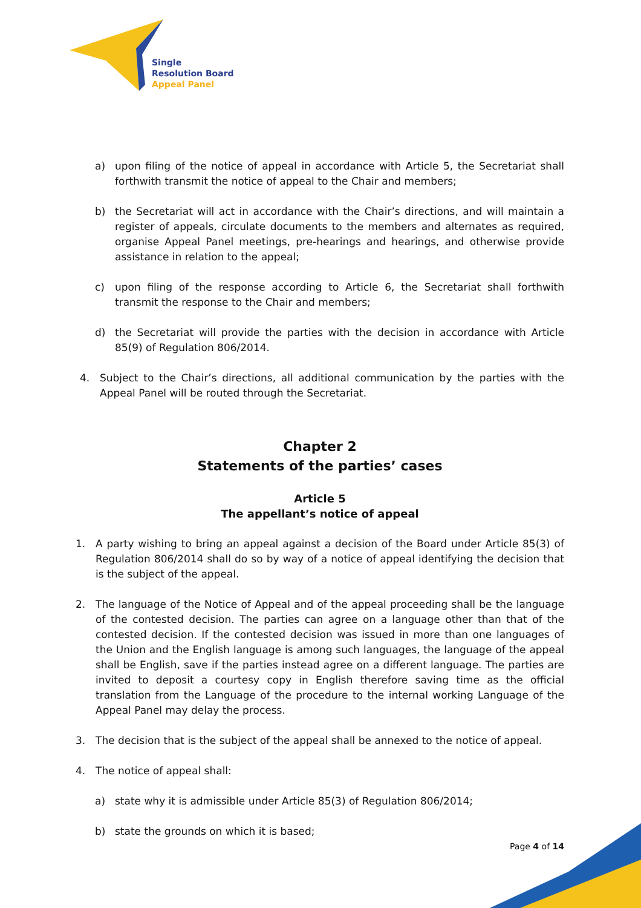Single
Resolution Board
Appeal Panel
a) upon filing of the notice of appeal in accordance with Article 5, the Secretariat shall forthwith transmit the notice of appeal to the Chair and members;
b) the Secretariat will act in accordance with the Chair’s directions, and will maintain a register of appeals, circulate documents to the members and alternates as required, organise Appeal Panel meetings, pre-hearings and hearings, and otherwise provide assistance in relation to the appeal;
c) upon filing of the response according to Article 6, the Secretariat shall forthwith transmit the response to the Chair and members;
d) the Secretariat will provide the parties with the decision in accordance with Article 85(9) of Regulation 806/2014.
4. Subject to the Chair’s directions, all additional communication by the parties with the Appeal Panel will be routed through the Secretariat.
Chapter 2
Statements of the parties’ cases
Article 5
The appellant’s notice of appeal
1. A party wishing to bring an appeal against a decision of the Board under Article 85(3) of Regulation 806/2014 shall do so by way of a notice of appeal identifying the decision that is the subject of the appeal.
2. The language of the Notice of Appeal and of the appeal proceeding shall be the language of the contested decision. The parties can agree on a language other than that of the contested decision. If the contested decision was issued in more than one languages of the Union and the English language is among such languages, the language of the appeal shall be English, save if the parties instead agree on a different language. The parties are invited to deposit a courtesy copy in English therefore saving time as the official translation from the Language of the procedure to the internal working Language of the Appeal Panel may delay the process.
3. The decision that is the subject of the appeal shall be annexed to the notice of appeal.
4. The notice of appeal shall:
a) state why it is admissible under Article 85(3) of Regulation 806/2014;
b) state the grounds on which it is based;
Page 4 of 14